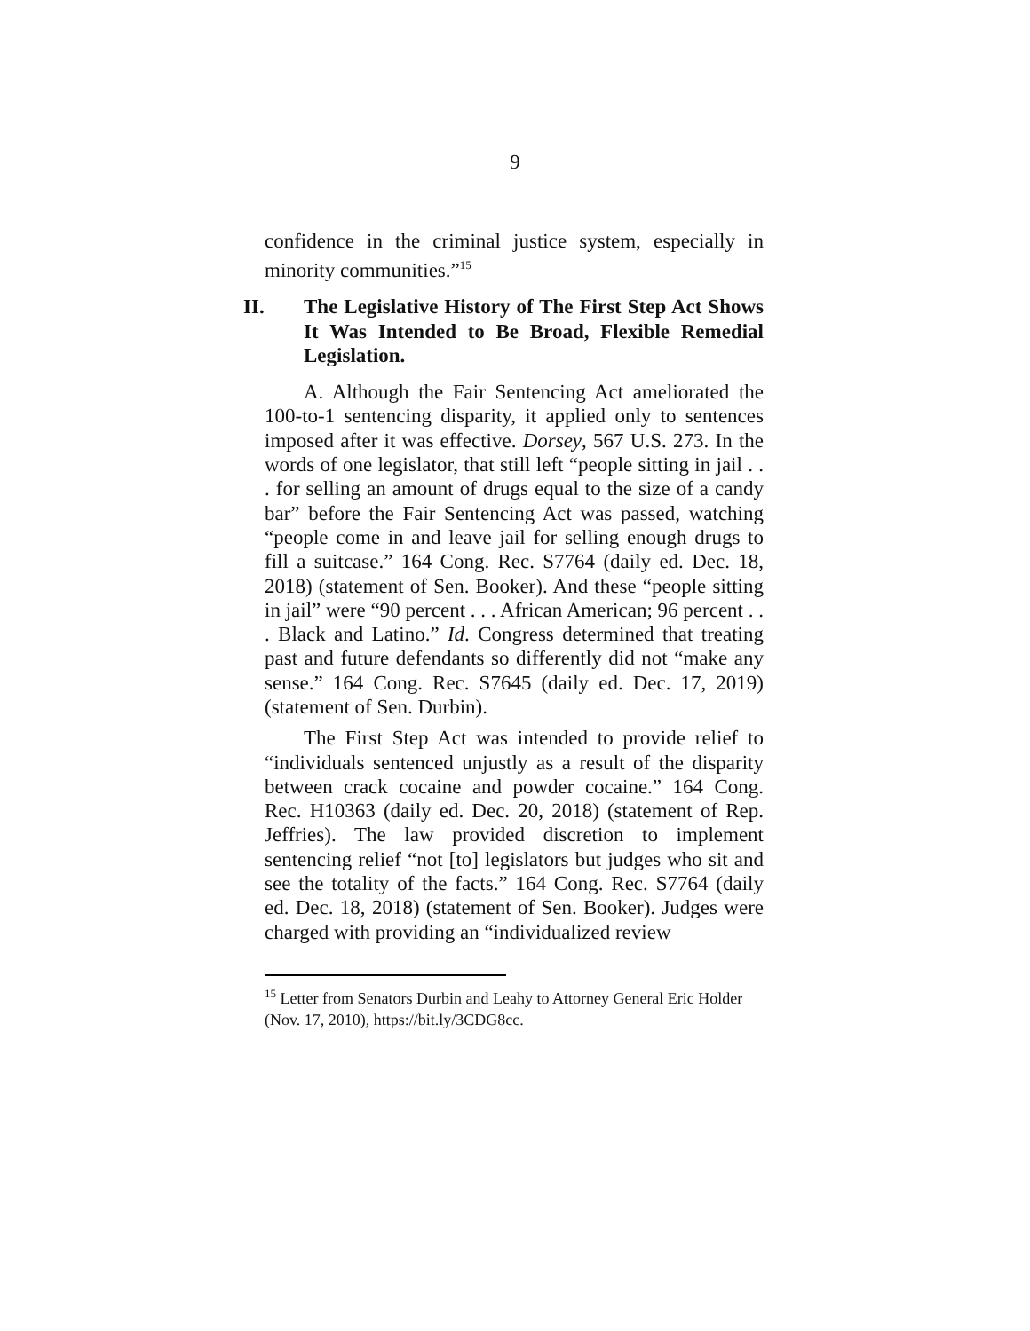9
confidence in the criminal justice system, especially in minority communities.”<sup>15</sup>
II. The Legislative History of The First Step Act Shows It Was Intended to Be Broad, Flexible Remedial Legislation.
A. Although the Fair Sentencing Act ameliorated the 100-to-1 sentencing disparity, it applied only to sentences imposed after it was effective. Dorsey, 567 U.S. 273. In the words of one legislator, that still left “people sitting in jail . . . for selling an amount of drugs equal to the size of a candy bar” before the Fair Sentencing Act was passed, watching “people come in and leave jail for selling enough drugs to fill a suitcase.” 164 Cong. Rec. S7764 (daily ed. Dec. 18, 2018) (statement of Sen. Booker). And these “people sitting in jail” were “90 percent . . . African American; 96 percent . . . Black and Latino.” Id. Congress determined that treating past and future defendants so differently did not “make any sense.” 164 Cong. Rec. S7645 (daily ed. Dec. 17, 2019) (statement of Sen. Durbin).
The First Step Act was intended to provide relief to “individuals sentenced unjustly as a result of the disparity between crack cocaine and powder cocaine.” 164 Cong. Rec. H10363 (daily ed. Dec. 20, 2018) (statement of Rep. Jeffries). The law provided discretion to implement sentencing relief “not [to] legislators but judges who sit and see the totality of the facts.” 164 Cong. Rec. S7764 (daily ed. Dec. 18, 2018) (statement of Sen. Booker). Judges were charged with providing an “individualized review
<sup>15</sup> Letter from Senators Durbin and Leahy to Attorney General Eric Holder (Nov. 17, 2010), https://bit.ly/3CDG8cc.